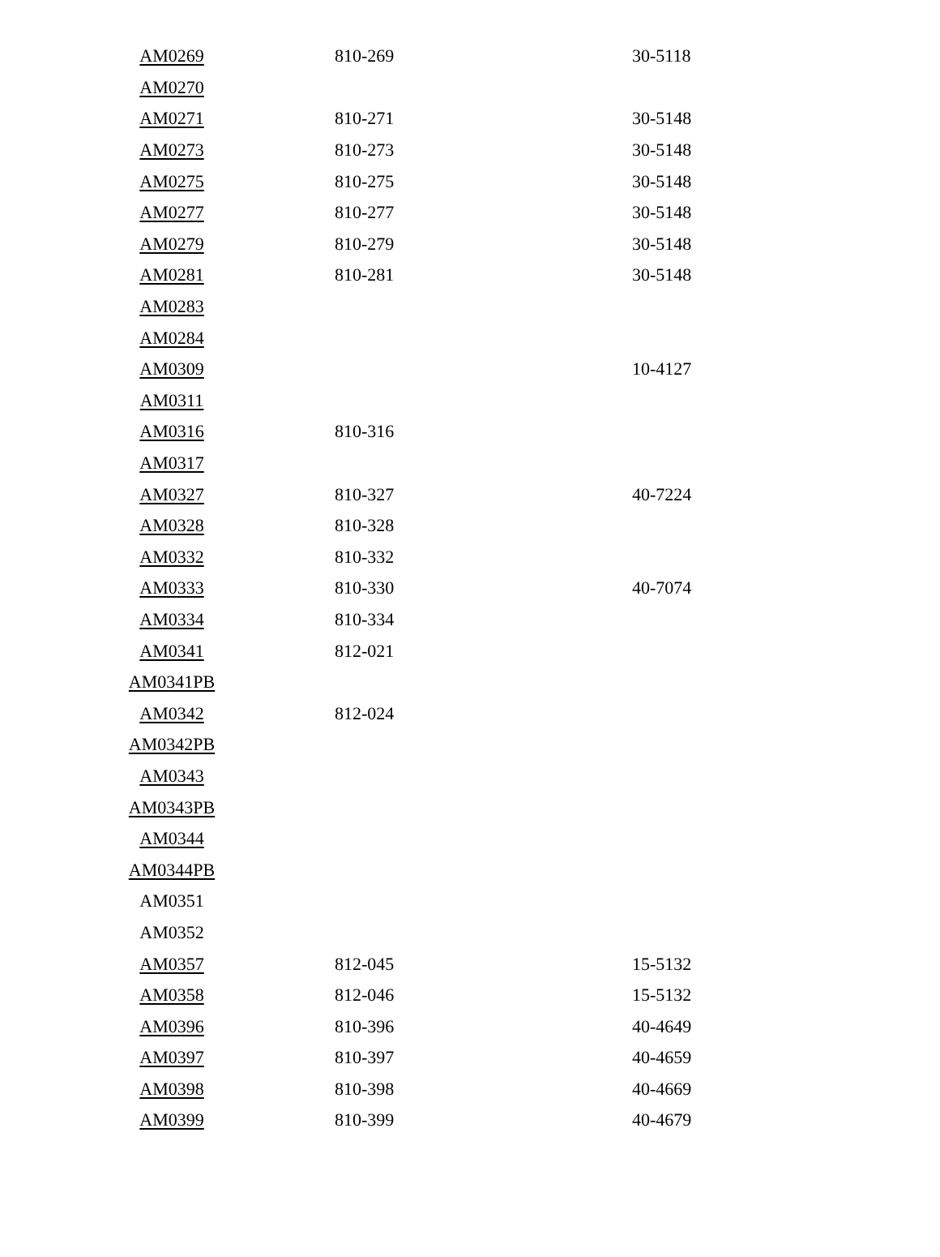| AM0269 | 810-269 | 30-5118 |
| AM0270 | | |
| AM0271 | 810-271 | 30-5148 |
| AM0273 | 810-273 | 30-5148 |
| AM0275 | 810-275 | 30-5148 |
| AM0277 | 810-277 | 30-5148 |
| AM0279 | 810-279 | 30-5148 |
| AM0281 | 810-281 | 30-5148 |
| AM0283 | | |
| AM0284 | | |
| AM0309 | | 10-4127 |
| AM0311 | | |
| AM0316 | 810-316 | |
| AM0317 | | |
| AM0327 | 810-327 | 40-7224 |
| AM0328 | 810-328 | |
| AM0332 | 810-332 | |
| AM0333 | 810-330 | 40-7074 |
| AM0334 | 810-334 | |
| AM0341 | 812-021 | |
| AM0341PB | | |
| AM0342 | 812-024 | |
| AM0342PB | | |
| AM0343 | | |
| AM0343PB | | |
| AM0344 | | |
| AM0344PB | | |
| AM0351 | | |
| AM0352 | | |
| AM0357 | 812-045 | 15-5132 |
| AM0358 | 812-046 | 15-5132 |
| AM0396 | 810-396 | 40-4649 |
| AM0397 | 810-397 | 40-4659 |
| AM0398 | 810-398 | 40-4669 |
| AM0399 | 810-399 | 40-4679 |